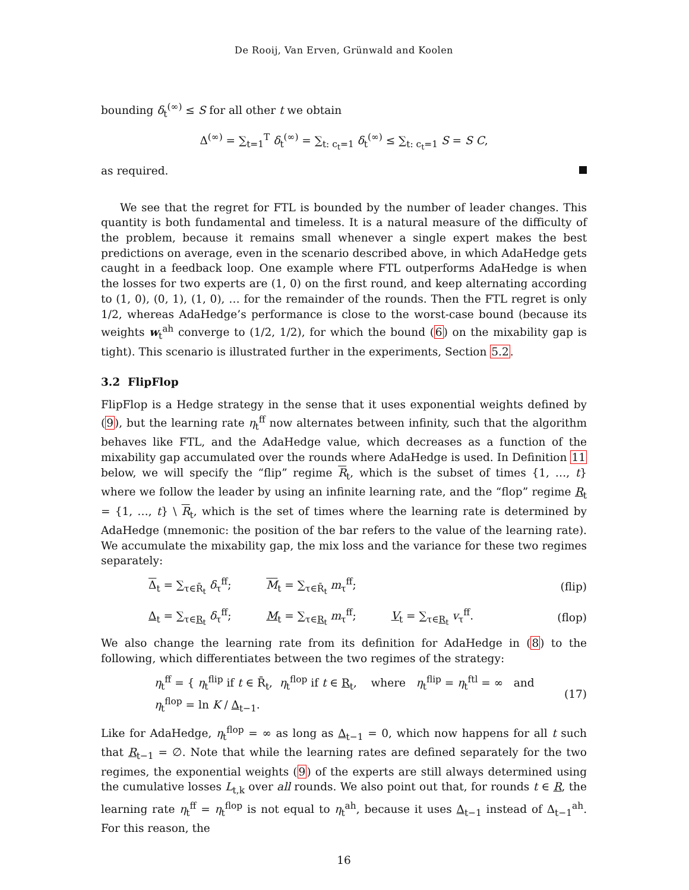De Rooij, Van Erven, Grünwald and Koolen
bounding δ<sub>t</sub><sup>(∞)</sup> ≤ S for all other t we obtain
Δ<sup>(∞)</sup> = ∑<sub>t=1</sub><sup>T</sup> δ<sub>t</sub><sup>(∞)</sup> = ∑<sub>t: c<sub>t</sub>=1</sub> δ<sub>t</sub><sup>(∞)</sup> ≤ ∑<sub>t: c<sub>t</sub>=1</sub> S = S C,
as required.
We see that the regret for FTL is bounded by the number of leader changes. This quantity is both fundamental and timeless. It is a natural measure of the difficulty of the problem, because it remains small whenever a single expert makes the best predictions on average, even in the scenario described above, in which AdaHedge gets caught in a feedback loop. One example where FTL outperforms AdaHedge is when the losses for two experts are (1, 0) on the first round, and keep alternating according to (1, 0), (0, 1), (1, 0), … for the remainder of the rounds. Then the FTL regret is only 1/2, whereas AdaHedge’s performance is close to the worst-case bound (because its weights w<sub>t</sub><sup>ah</sup> converge to (1/2, 1/2), for which the bound (6) on the mixability gap is tight). This scenario is illustrated further in the experiments, Section 5.2.
3.2 FlipFlop
FlipFlop is a Hedge strategy in the sense that it uses exponential weights defined by (9), but the learning rate η<sub>t</sub><sup>ff</sup> now alternates between infinity, such that the algorithm behaves like FTL, and the AdaHedge value, which decreases as a function of the mixability gap accumulated over the rounds where AdaHedge is used. In Definition 11 below, we will specify the “flip” regime R<sub>t</sub>, which is the subset of times {1, …, t} where we follow the leader by using an infinite learning rate, and the “flop” regime R<sub>t</sub> = {1, …, t} \ R<sub>t</sub>, which is the set of times where the learning rate is determined by AdaHedge (mnemonic: the position of the bar refers to the value of the learning rate). We accumulate the mixability gap, the mix loss and the variance for these two regimes separately:
Δ<sub>t</sub> = ∑<sub>τ∈R̄<sub>t</sub></sub> δ<sub>τ</sub><sup>ff</sup>; M<sub>t</sub> = ∑<sub>τ∈R̄<sub>t</sub></sub> m<sub>τ</sub><sup>ff</sup>; (flip)
Δ<sub>t</sub> = ∑<sub>τ∈R<sub>t</sub></sub> δ<sub>τ</sub><sup>ff</sup>; M<sub>t</sub> = ∑<sub>τ∈R<sub>t</sub></sub> m<sub>τ</sub><sup>ff</sup>; V<sub>t</sub> = ∑<sub>τ∈R<sub>t</sub></sub> v<sub>τ</sub><sup>ff</sup>. (flop)
We also change the learning rate from its definition for AdaHedge in (8) to the following, which differentiates between the two regimes of the strategy:
η<sub>t</sub><sup>ff</sup> = { η<sub>t</sub><sup>flip</sup> if t ∈ R̄<sub>t</sub>, η<sub>t</sub><sup>flop</sup> if t ∈ R<sub>t</sub>, where η<sub>t</sub><sup>flip</sup> = η<sub>t</sub><sup>ftl</sup> = ∞ and η<sub>t</sub><sup>flop</sup> = ln K / Δ<sub>t−1</sub>. (17)
Like for AdaHedge, η<sub>t</sub><sup>flop</sup> = ∞ as long as Δ<sub>t−1</sub> = 0, which now happens for all t such that R<sub>t−1</sub> = ∅. Note that while the learning rates are defined separately for the two regimes, the exponential weights (9) of the experts are still always determined using the cumulative losses L<sub>t,k</sub> over all rounds. We also point out that, for rounds t ∈ R, the learning rate η<sub>t</sub><sup>ff</sup> = η<sub>t</sub><sup>flop</sup> is not equal to η<sub>t</sub><sup>ah</sup>, because it uses Δ<sub>t−1</sub> instead of Δ<sub>t−1</sub><sup>ah</sup>. For this reason, the
16